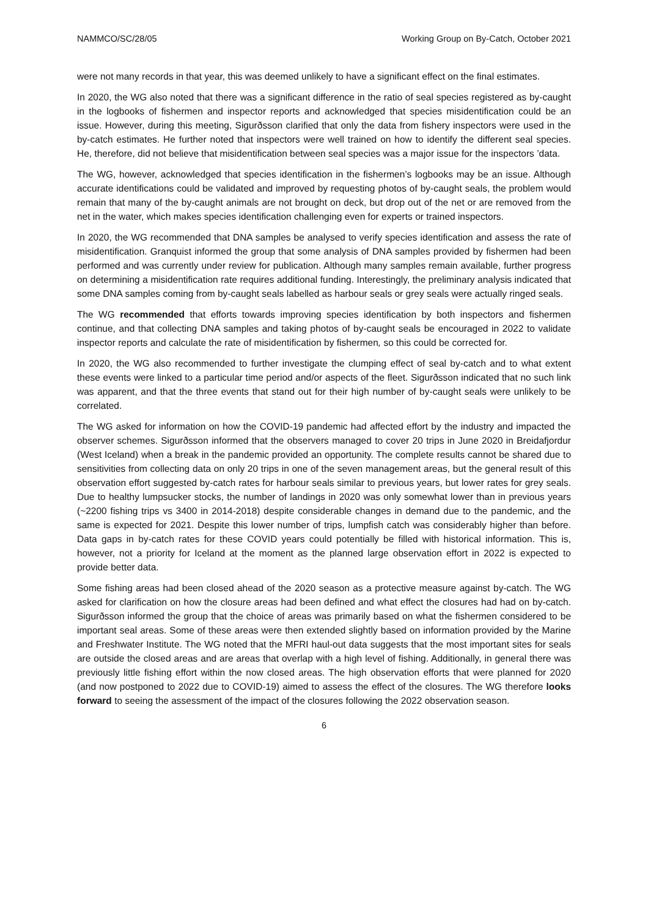NAMMCO/SC/28/05 Working Group on By-Catch, October 2021
were not many records in that year, this was deemed unlikely to have a significant effect on the final estimates.
In 2020, the WG also noted that there was a significant difference in the ratio of seal species registered as by-caught in the logbooks of fishermen and inspector reports and acknowledged that species misidentification could be an issue. However, during this meeting, Sigurðsson clarified that only the data from fishery inspectors were used in the by-catch estimates. He further noted that inspectors were well trained on how to identify the different seal species. He, therefore, did not believe that misidentification between seal species was a major issue for the inspectors ’data.
The WG, however, acknowledged that species identification in the fishermen’s logbooks may be an issue. Although accurate identifications could be validated and improved by requesting photos of by-caught seals, the problem would remain that many of the by-caught animals are not brought on deck, but drop out of the net or are removed from the net in the water, which makes species identification challenging even for experts or trained inspectors.
In 2020, the WG recommended that DNA samples be analysed to verify species identification and assess the rate of misidentification. Granquist informed the group that some analysis of DNA samples provided by fishermen had been performed and was currently under review for publication. Although many samples remain available, further progress on determining a misidentification rate requires additional funding. Interestingly, the preliminary analysis indicated that some DNA samples coming from by-caught seals labelled as harbour seals or grey seals were actually ringed seals.
The WG recommended that efforts towards improving species identification by both inspectors and fishermen continue, and that collecting DNA samples and taking photos of by-caught seals be encouraged in 2022 to validate inspector reports and calculate the rate of misidentification by fishermen, so this could be corrected for.
In 2020, the WG also recommended to further investigate the clumping effect of seal by-catch and to what extent these events were linked to a particular time period and/or aspects of the fleet. Sigurðsson indicated that no such link was apparent, and that the three events that stand out for their high number of by-caught seals were unlikely to be correlated.
The WG asked for information on how the COVID-19 pandemic had affected effort by the industry and impacted the observer schemes. Sigurðsson informed that the observers managed to cover 20 trips in June 2020 in Breidafjordur (West Iceland) when a break in the pandemic provided an opportunity. The complete results cannot be shared due to sensitivities from collecting data on only 20 trips in one of the seven management areas, but the general result of this observation effort suggested by-catch rates for harbour seals similar to previous years, but lower rates for grey seals. Due to healthy lumpsucker stocks, the number of landings in 2020 was only somewhat lower than in previous years (~2200 fishing trips vs 3400 in 2014-2018) despite considerable changes in demand due to the pandemic, and the same is expected for 2021. Despite this lower number of trips, lumpfish catch was considerably higher than before. Data gaps in by-catch rates for these COVID years could potentially be filled with historical information. This is, however, not a priority for Iceland at the moment as the planned large observation effort in 2022 is expected to provide better data.
Some fishing areas had been closed ahead of the 2020 season as a protective measure against by-catch. The WG asked for clarification on how the closure areas had been defined and what effect the closures had had on by-catch. Sigurðsson informed the group that the choice of areas was primarily based on what the fishermen considered to be important seal areas. Some of these areas were then extended slightly based on information provided by the Marine and Freshwater Institute. The WG noted that the MFRI haul-out data suggests that the most important sites for seals are outside the closed areas and are areas that overlap with a high level of fishing. Additionally, in general there was previously little fishing effort within the now closed areas. The high observation efforts that were planned for 2020 (and now postponed to 2022 due to COVID-19) aimed to assess the effect of the closures. The WG therefore looks forward to seeing the assessment of the impact of the closures following the 2022 observation season.
6